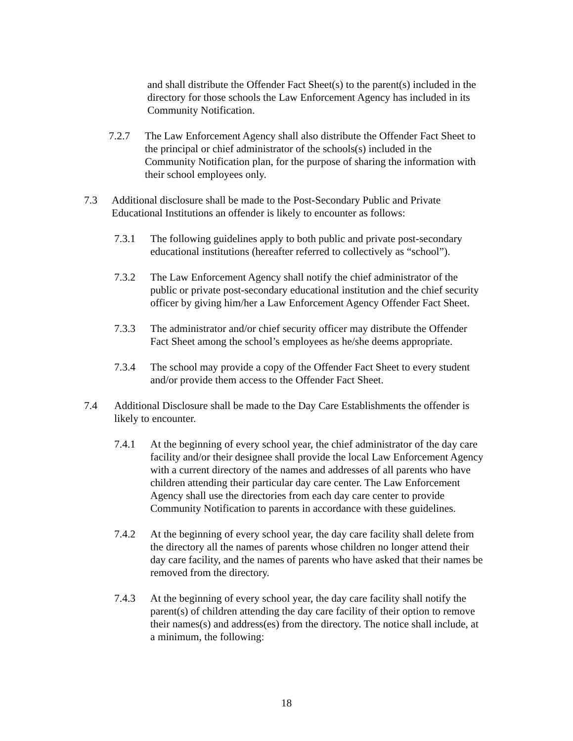and shall distribute the Offender Fact Sheet(s) to the parent(s) included in the directory for those schools the Law Enforcement Agency has included in its Community Notification.
7.2.7 The Law Enforcement Agency shall also distribute the Offender Fact Sheet to the principal or chief administrator of the schools(s) included in the Community Notification plan, for the purpose of sharing the information with their school employees only.
7.3 Additional disclosure shall be made to the Post-Secondary Public and Private Educational Institutions an offender is likely to encounter as follows:
7.3.1 The following guidelines apply to both public and private post-secondary educational institutions (hereafter referred to collectively as “school”).
7.3.2 The Law Enforcement Agency shall notify the chief administrator of the public or private post-secondary educational institution and the chief security officer by giving him/her a Law Enforcement Agency Offender Fact Sheet.
7.3.3 The administrator and/or chief security officer may distribute the Offender Fact Sheet among the school’s employees as he/she deems appropriate.
7.3.4 The school may provide a copy of the Offender Fact Sheet to every student and/or provide them access to the Offender Fact Sheet.
7.4 Additional Disclosure shall be made to the Day Care Establishments the offender is likely to encounter.
7.4.1 At the beginning of every school year, the chief administrator of the day care facility and/or their designee shall provide the local Law Enforcement Agency with a current directory of the names and addresses of all parents who have children attending their particular day care center. The Law Enforcement Agency shall use the directories from each day care center to provide Community Notification to parents in accordance with these guidelines.
7.4.2 At the beginning of every school year, the day care facility shall delete from the directory all the names of parents whose children no longer attend their day care facility, and the names of parents who have asked that their names be removed from the directory.
7.4.3 At the beginning of every school year, the day care facility shall notify the parent(s) of children attending the day care facility of their option to remove their names(s) and address(es) from the directory. The notice shall include, at a minimum, the following:
18